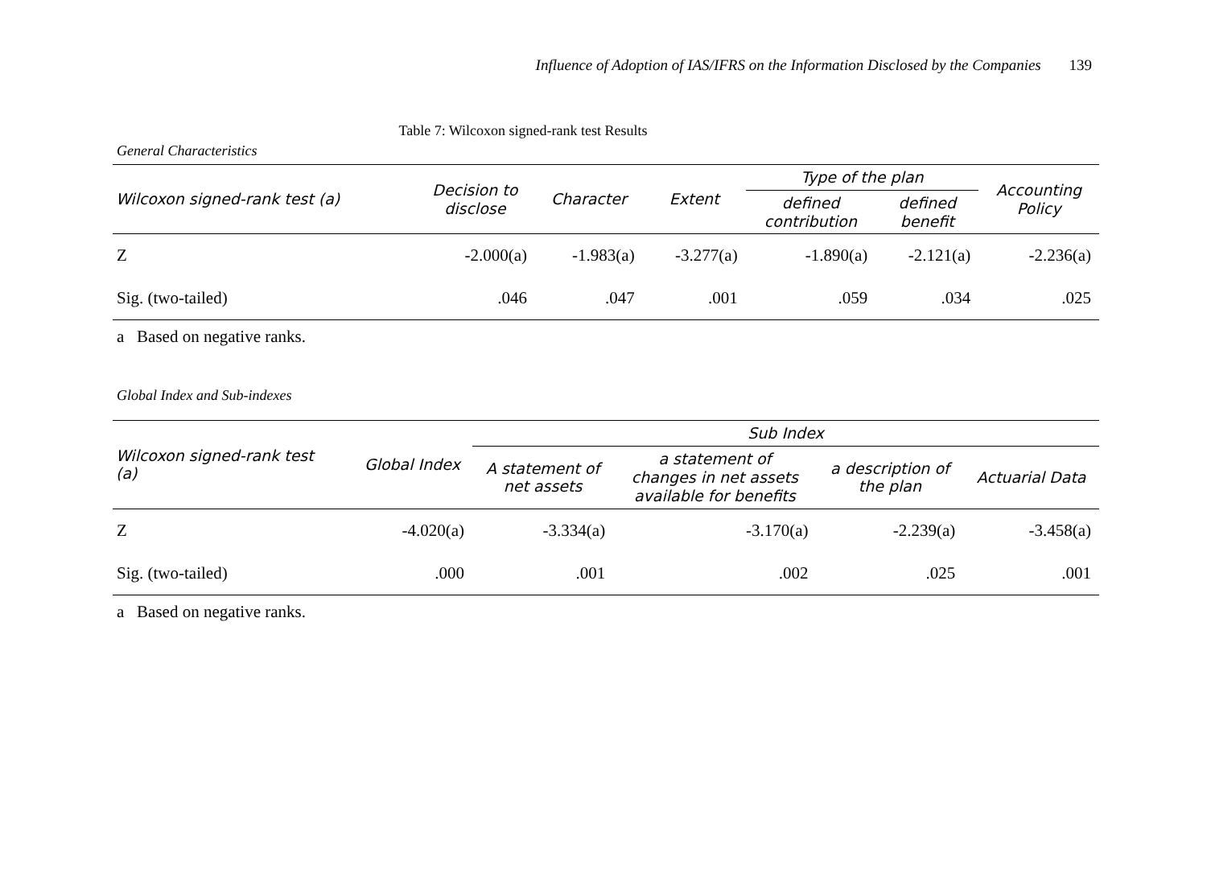Influence of Adoption of IAS/IFRS on the Information Disclosed by the Companies 139
Table 7: Wilcoxon signed-rank test Results
General Characteristics
| Wilcoxon signed-rank test (a) | Decision to disclose | Character | Extent | Type of the plan | | Accounting Policy |
| --- | --- | --- | --- | --- | --- | --- |
| | | | | defined contribution | defined benefit | |
| Z | -2.000(a) | -1.983(a) | -3.277(a) | -1.890(a) | -2.121(a) | -2.236(a) |
| Sig. (two-tailed) | .046 | .047 | .001 | .059 | .034 | .025 |
a Based on negative ranks.
Global Index and Sub-indexes
| Wilcoxon signed-rank test (a) | Global Index | Sub Index | | | |
| --- | --- | --- | --- | --- | --- |
| | | A statement of net assets | a statement of changes in net assets available for benefits | a description of the plan | Actuarial Data |
| Z | -4.020(a) | -3.334(a) | -3.170(a) | -2.239(a) | -3.458(a) |
| Sig. (two-tailed) | .000 | .001 | .002 | .025 | .001 |
a Based on negative ranks.